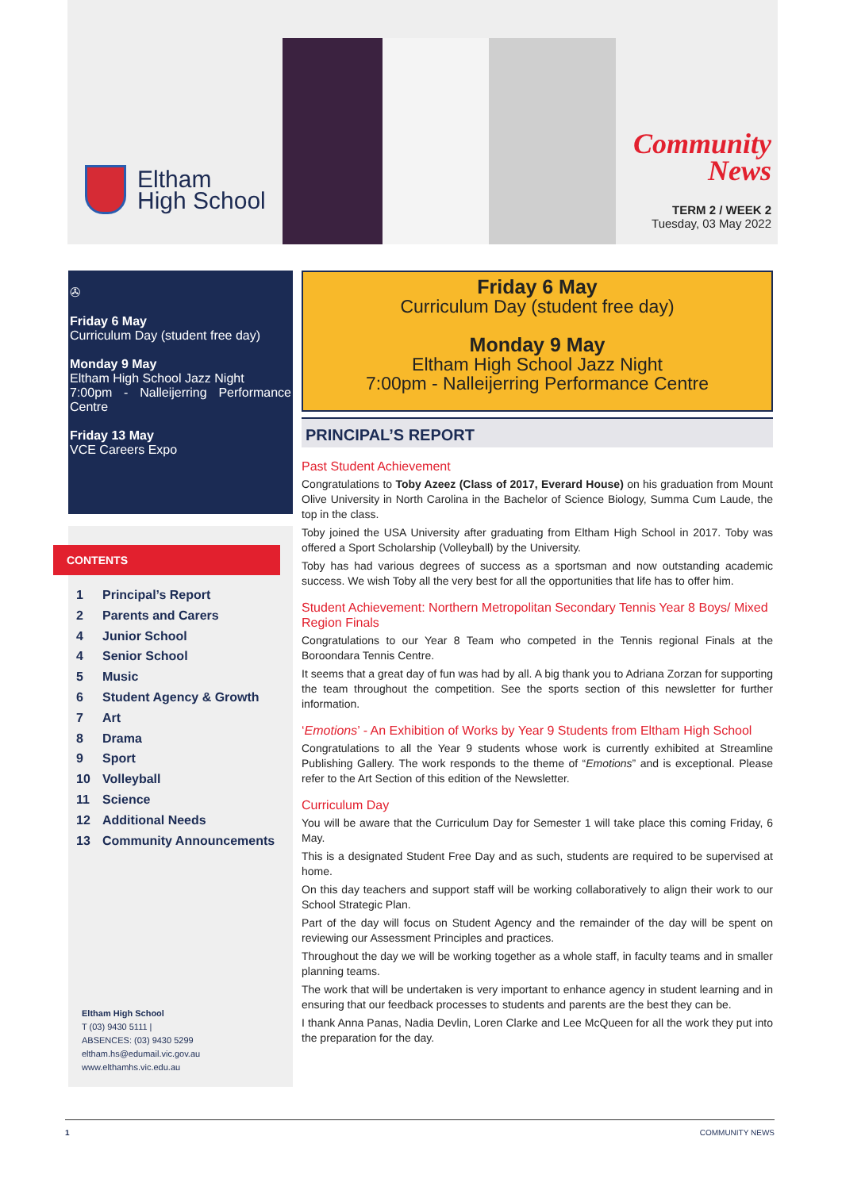Eltham
High School
Community
News
TERM 2 / WEEK 2
Tuesday, 03 May 2022
✇
Friday 6 May
Curriculum Day (student free day)
Monday 9 May
Eltham High School Jazz Night
7:00pm - Nalleijerring Performance Centre
Friday 13 May
VCE Careers Expo
CONTENTS
1 Principal’s Report
2 Parents and Carers
4 Junior School
4 Senior School
5 Music
6 Student Agency & Growth
7 Art
8 Drama
9 Sport
10 Volleyball
11 Science
12 Additional Needs
13 Community Announcements
Eltham High School
T (03) 9430 5111 |
ABSENCES: (03) 9430 5299
eltham.hs@edumail.vic.gov.au
www.elthamhs.vic.edu.au
Friday 6 May
Curriculum Day (student free day)
Monday 9 May
Eltham High School Jazz Night
7:00pm - Nalleijerring Performance Centre
PRINCIPAL’S REPORT
Past Student Achievement
Congratulations to Toby Azeez (Class of 2017, Everard House) on his graduation from Mount Olive University in North Carolina in the Bachelor of Science Biology, Summa Cum Laude, the top in the class.
Toby joined the USA University after graduating from Eltham High School in 2017. Toby was offered a Sport Scholarship (Volleyball) by the University.
Toby has had various degrees of success as a sportsman and now outstanding academic success. We wish Toby all the very best for all the opportunities that life has to offer him.
Student Achievement: Northern Metropolitan Secondary Tennis Year 8 Boys/ Mixed Region Finals
Congratulations to our Year 8 Team who competed in the Tennis regional Finals at the Boroondara Tennis Centre.
It seems that a great day of fun was had by all. A big thank you to Adriana Zorzan for supporting the team throughout the competition. See the sports section of this newsletter for further information.
‘Emotions’ - An Exhibition of Works by Year 9 Students from Eltham High School
Congratulations to all the Year 9 students whose work is currently exhibited at Streamline Publishing Gallery. The work responds to the theme of “Emotions” and is exceptional. Please refer to the Art Section of this edition of the Newsletter.
Curriculum Day
You will be aware that the Curriculum Day for Semester 1 will take place this coming Friday, 6 May.
This is a designated Student Free Day and as such, students are required to be supervised at home.
On this day teachers and support staff will be working collaboratively to align their work to our School Strategic Plan.
Part of the day will focus on Student Agency and the remainder of the day will be spent on reviewing our Assessment Principles and practices.
Throughout the day we will be working together as a whole staff, in faculty teams and in smaller planning teams.
The work that will be undertaken is very important to enhance agency in student learning and in ensuring that our feedback processes to students and parents are the best they can be.
I thank Anna Panas, Nadia Devlin, Loren Clarke and Lee McQueen for all the work they put into the preparation for the day.
1 COMMUNITY NEWS